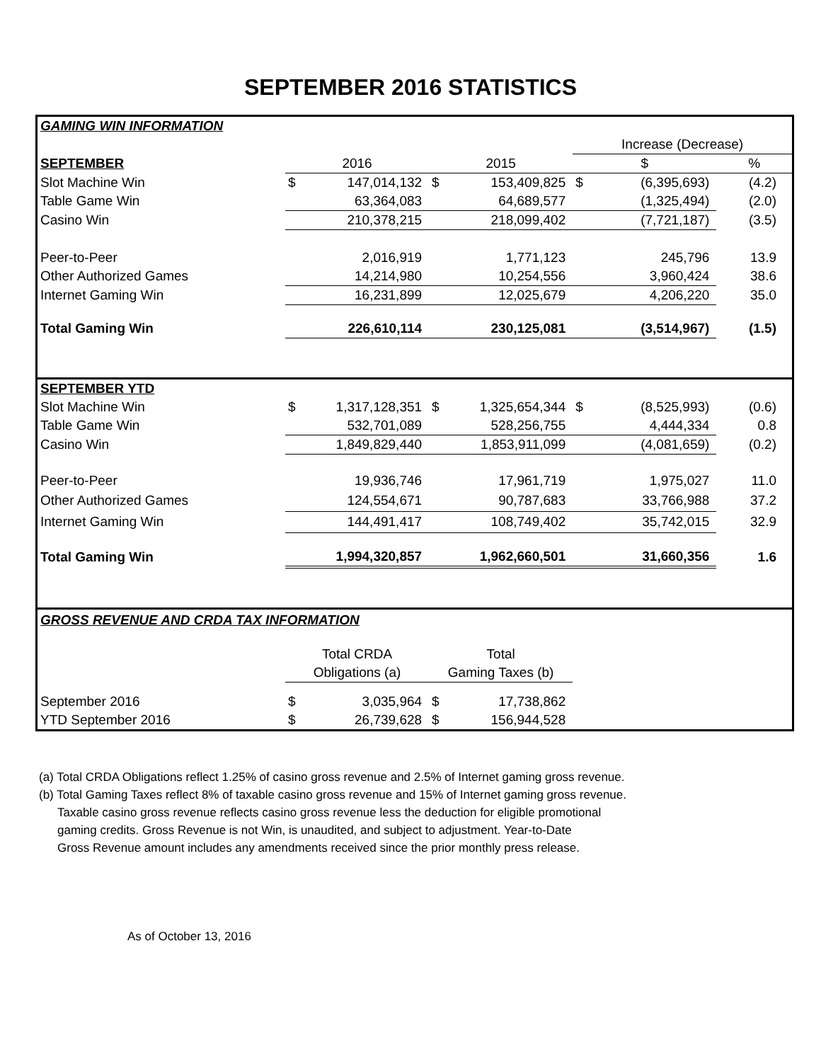SEPTEMBER 2016 STATISTICS
| GAMING WIN INFORMATION | | | | | | | |
| | | | | | Increase (Decrease) | | |
| SEPTEMBER | 2016 | | 2015 | | $ | | % |
| Slot Machine Win | $ | 147,014,132 | $ | 153,409,825 | $ | (6,395,693) | (4.2) |
| Table Game Win | | 63,364,083 | | 64,689,577 | | (1,325,494) | (2.0) |
| Casino Win | | 210,378,215 | | 218,099,402 | | (7,721,187) | (3.5) |
| Peer-to-Peer | | 2,016,919 | | 1,771,123 | | 245,796 | 13.9 |
| Other Authorized Games | | 14,214,980 | | 10,254,556 | | 3,960,424 | 38.6 |
| Internet Gaming Win | | 16,231,899 | | 12,025,679 | | 4,206,220 | 35.0 |
| Total Gaming Win | | 226,610,114 | | 230,125,081 | | (3,514,967) | (1.5) |
| SEPTEMBER YTD | | | | | | | |
| Slot Machine Win | $ | 1,317,128,351 | $ | 1,325,654,344 | $ | (8,525,993) | (0.6) |
| Table Game Win | | 532,701,089 | | 528,256,755 | | 4,444,334 | 0.8 |
| Casino Win | | 1,849,829,440 | | 1,853,911,099 | | (4,081,659) | (0.2) |
| Peer-to-Peer | | 19,936,746 | | 17,961,719 | | 1,975,027 | 11.0 |
| Other Authorized Games | | 124,554,671 | | 90,787,683 | | 33,766,988 | 37.2 |
| Internet Gaming Win | | 144,491,417 | | 108,749,402 | | 35,742,015 | 32.9 |
| Total Gaming Win | | 1,994,320,857 | | 1,962,660,501 | | 31,660,356 | 1.6 |
| GROSS REVENUE AND CRDA TAX INFORMATION | | | | | | | |
| | Total CRDA | | Total | | | | |
| | Obligations (a) | | Gaming Taxes (b) | | | | |
| September 2016 | $ | 3,035,964 | $ | 17,738,862 | | | |
| YTD September 2016 | $ | 26,739,628 | $ | 156,944,528 | | | |
(a) Total CRDA Obligations reflect 1.25% of casino gross revenue and 2.5% of Internet gaming gross revenue.
(b) Total Gaming Taxes reflect 8% of taxable casino gross revenue and 15% of Internet gaming gross revenue.
Taxable casino gross revenue reflects casino gross revenue less the deduction for eligible promotional
gaming credits. Gross Revenue is not Win, is unaudited, and subject to adjustment. Year-to-Date
Gross Revenue amount includes any amendments received since the prior monthly press release.
As of October 13, 2016